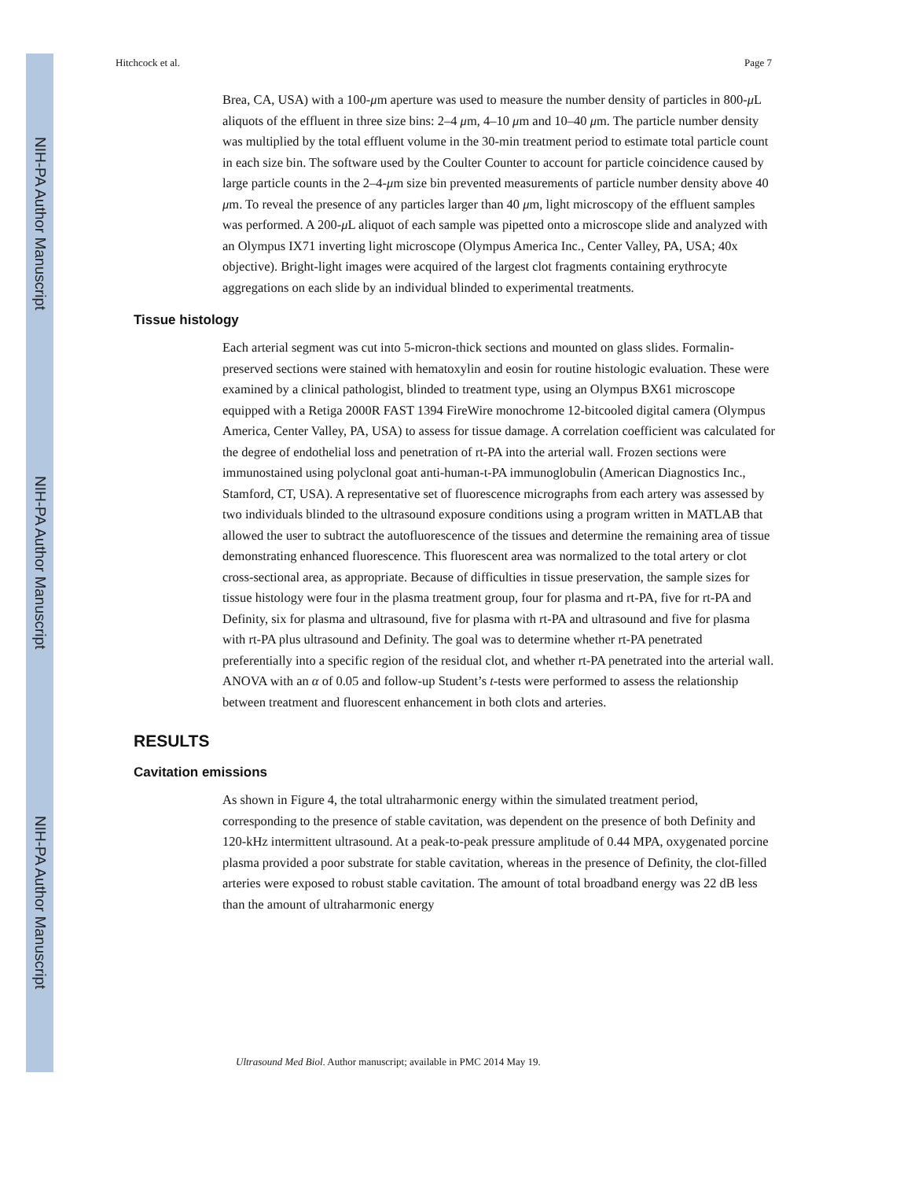NIH-PA Author Manuscript
NIH-PA Author Manuscript
NIH-PA Author Manuscript
Hitchcock et al. Page 7
Brea, CA, USA) with a 100-μm aperture was used to measure the number density of particles in 800-μ L aliquots of the effluent in three size bins: 2–4 μm, 4–10 μm and 10–40 μm. The particle number density was multiplied by the total effluent volume in the 30-min treatment period to estimate total particle count in each size bin. The software used by the Coulter Counter to account for particle coincidence caused by large particle counts in the 2–4-μm size bin prevented measurements of particle number density above 40 μm. To reveal the presence of any particles larger than 40 μm, light microscopy of the effluent samples was performed. A 200-μ L aliquot of each sample was pipetted onto a microscope slide and analyzed with an Olympus IX71 inverting light microscope (Olympus America Inc., Center Valley, PA, USA; 40x objective). Bright-light images were acquired of the largest clot fragments containing erythrocyte aggregations on each slide by an individual blinded to experimental treatments.
Tissue histology
Each arterial segment was cut into 5-micron-thick sections and mounted on glass slides. Formalin-preserved sections were stained with hematoxylin and eosin for routine histologic evaluation. These were examined by a clinical pathologist, blinded to treatment type, using an Olympus BX61 microscope equipped with a Retiga 2000R FAST 1394 FireWire monochrome 12-bitcooled digital camera (Olympus America, Center Valley, PA, USA) to assess for tissue damage. A correlation coefficient was calculated for the degree of endothelial loss and penetration of rt-PA into the arterial wall. Frozen sections were immunostained using polyclonal goat anti-human-t-PA immunoglobulin (American Diagnostics Inc., Stamford, CT, USA). A representative set of fluorescence micrographs from each artery was assessed by two individuals blinded to the ultrasound exposure conditions using a program written in MATLAB that allowed the user to subtract the autofluorescence of the tissues and determine the remaining area of tissue demonstrating enhanced fluorescence. This fluorescent area was normalized to the total artery or clot cross-sectional area, as appropriate. Because of difficulties in tissue preservation, the sample sizes for tissue histology were four in the plasma treatment group, four for plasma and rt-PA, five for rt-PA and Definity, six for plasma and ultrasound, five for plasma with rt-PA and ultrasound and five for plasma with rt-PA plus ultrasound and Definity. The goal was to determine whether rt-PA penetrated preferentially into a specific region of the residual clot, and whether rt-PA penetrated into the arterial wall. ANOVA with an α of 0.05 and follow-up Student’s t-tests were performed to assess the relationship between treatment and fluorescent enhancement in both clots and arteries.
RESULTS
Cavitation emissions
As shown in Figure 4, the total ultraharmonic energy within the simulated treatment period, corresponding to the presence of stable cavitation, was dependent on the presence of both Definity and 120-kHz intermittent ultrasound. At a peak-to-peak pressure amplitude of 0.44 MPA, oxygenated porcine plasma provided a poor substrate for stable cavitation, whereas in the presence of Definity, the clot-filled arteries were exposed to robust stable cavitation. The amount of total broadband energy was 22 dB less than the amount of ultraharmonic energy
Ultrasound Med Biol. Author manuscript; available in PMC 2014 May 19.